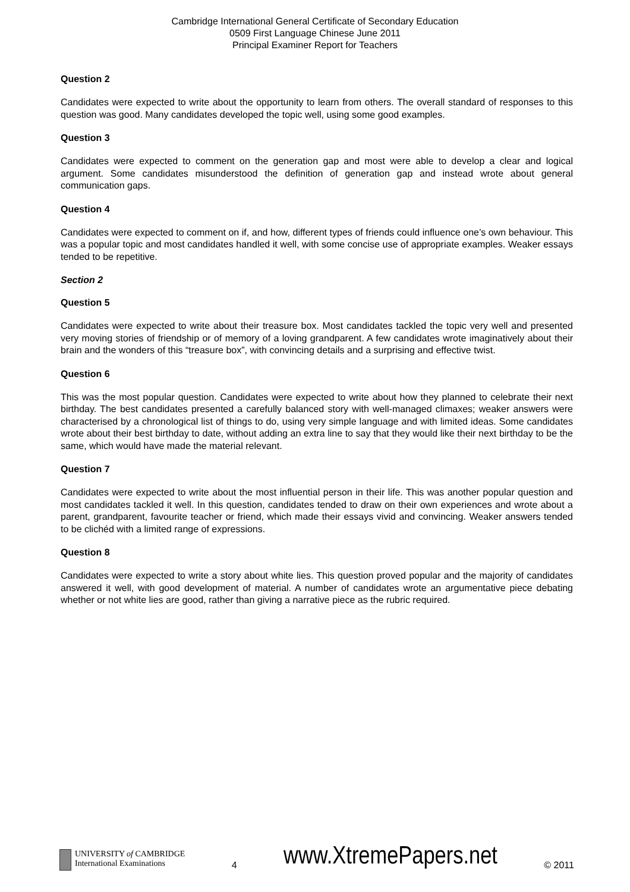Cambridge International General Certificate of Secondary Education
0509 First Language Chinese June 2011
Principal Examiner Report for Teachers
Question 2
Candidates were expected to write about the opportunity to learn from others. The overall standard of responses to this question was good. Many candidates developed the topic well, using some good examples.
Question 3
Candidates were expected to comment on the generation gap and most were able to develop a clear and logical argument. Some candidates misunderstood the definition of generation gap and instead wrote about general communication gaps.
Question 4
Candidates were expected to comment on if, and how, different types of friends could influence one’s own behaviour. This was a popular topic and most candidates handled it well, with some concise use of appropriate examples. Weaker essays tended to be repetitive.
Section 2
Question 5
Candidates were expected to write about their treasure box. Most candidates tackled the topic very well and presented very moving stories of friendship or of memory of a loving grandparent. A few candidates wrote imaginatively about their brain and the wonders of this “treasure box”, with convincing details and a surprising and effective twist.
Question 6
This was the most popular question. Candidates were expected to write about how they planned to celebrate their next birthday. The best candidates presented a carefully balanced story with well-managed climaxes; weaker answers were characterised by a chronological list of things to do, using very simple language and with limited ideas. Some candidates wrote about their best birthday to date, without adding an extra line to say that they would like their next birthday to be the same, which would have made the material relevant.
Question 7
Candidates were expected to write about the most influential person in their life. This was another popular question and most candidates tackled it well. In this question, candidates tended to draw on their own experiences and wrote about a parent, grandparent, favourite teacher or friend, which made their essays vivid and convincing. Weaker answers tended to be clichéd with a limited range of expressions.
Question 8
Candidates were expected to write a story about white lies. This question proved popular and the majority of candidates answered it well, with good development of material. A number of candidates wrote an argumentative piece debating whether or not white lies are good, rather than giving a narrative piece as the rubric required.
UNIVERSITY of CAMBRIDGE
International Examinations
4
www.XtremePapers.net
© 2011